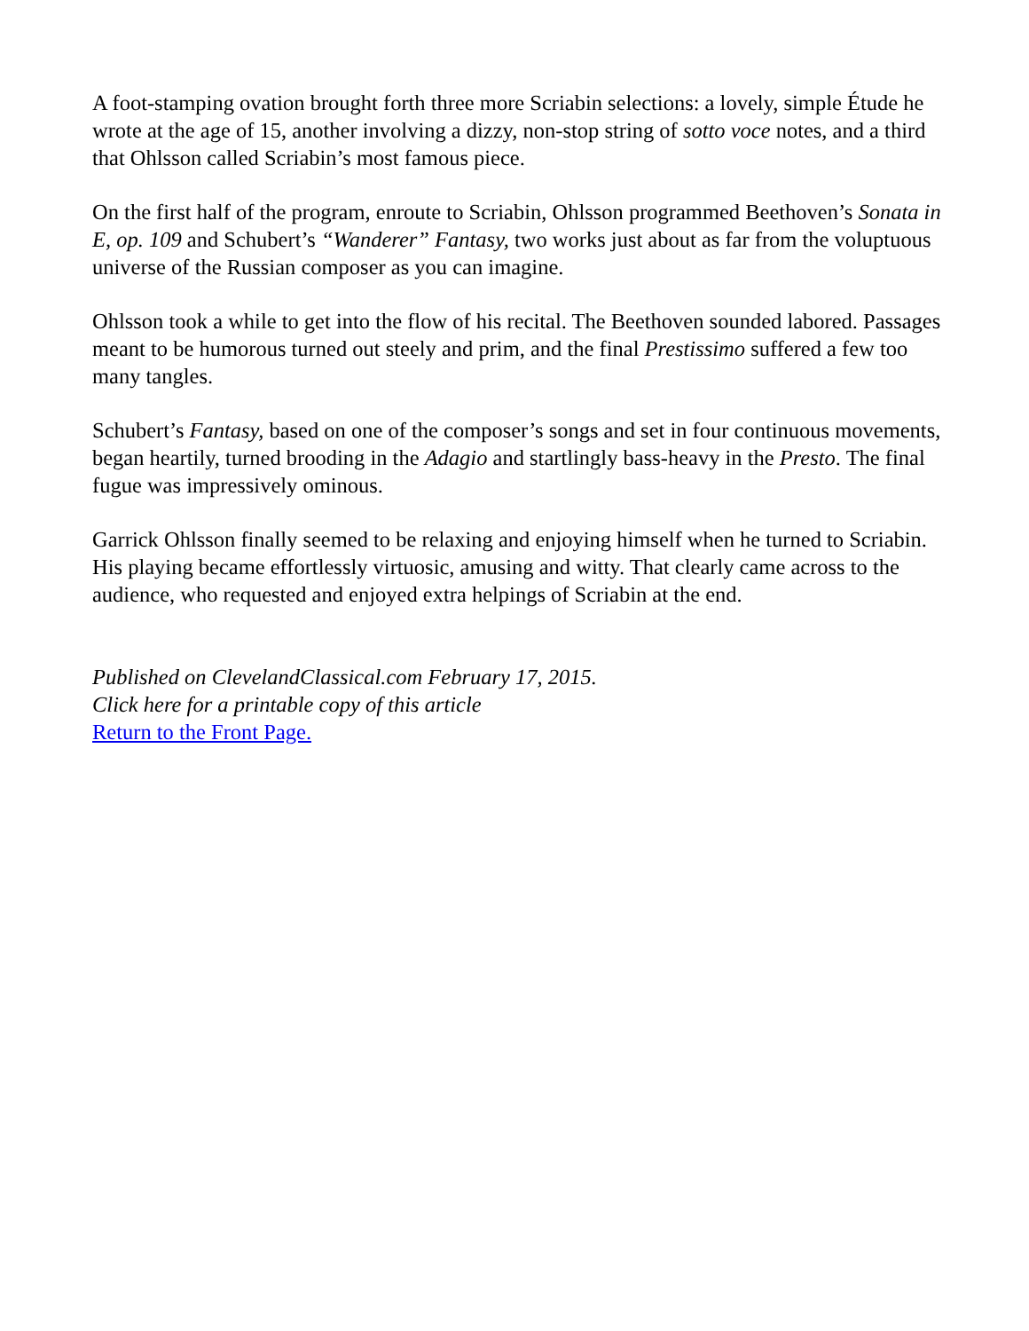A foot-stamping ovation brought forth three more Scriabin selections: a lovely, simple Étude he wrote at the age of 15, another involving a dizzy, non-stop string of sotto voce notes, and a third that Ohlsson called Scriabin’s most famous piece.
On the first half of the program, enroute to Scriabin, Ohlsson programmed Beethoven’s Sonata in E, op. 109 and Schubert’s “Wanderer” Fantasy, two works just about as far from the voluptuous universe of the Russian composer as you can imagine.
Ohlsson took a while to get into the flow of his recital. The Beethoven sounded labored. Passages meant to be humorous turned out steely and prim, and the final Prestissimo suffered a few too many tangles.
Schubert’s Fantasy, based on one of the composer’s songs and set in four continuous movements, began heartily, turned brooding in the Adagio and startlingly bass-heavy in the Presto. The final fugue was impressively ominous.
Garrick Ohlsson finally seemed to be relaxing and enjoying himself when he turned to Scriabin. His playing became effortlessly virtuosic, amusing and witty. That clearly came across to the audience, who requested and enjoyed extra helpings of Scriabin at the end.
Published on ClevelandClassical.com February 17, 2015.
Click here for a printable copy of this article
Return to the Front Page.